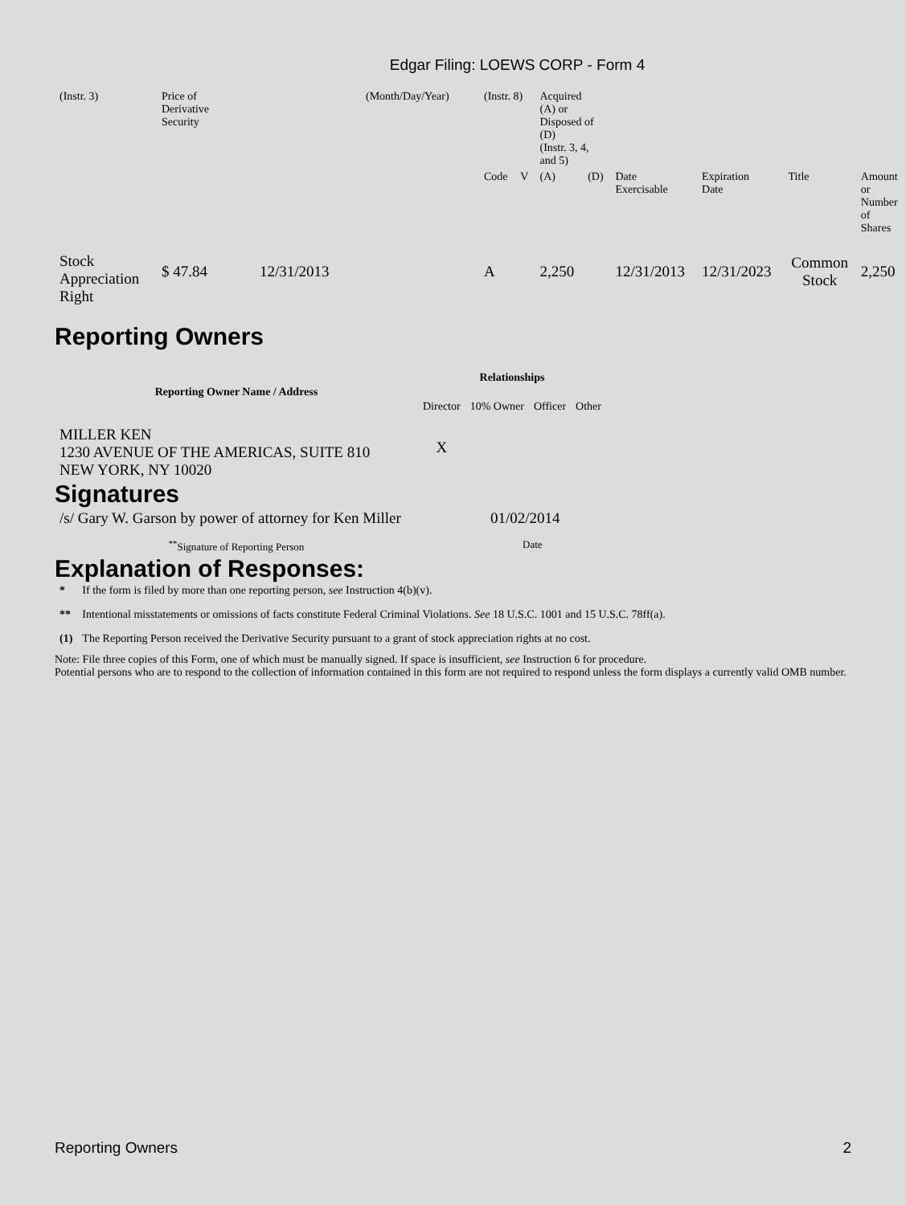Edgar Filing: LOEWS CORP - Form 4
| (Instr. 3) | Price of Derivative Security | | (Month/Day/Year) | (Instr. 8) | | Acquired (A) or Disposed of (D) (Instr. 3, 4, and 5) | | | | | |
| | | | | Code | V | (A) | (D) | Date Exercisable | Expiration Date | Title | Amount or Number of Shares |
| Stock Appreciation Right | $ 47.84 | 12/31/2013 | | A | | 2,250 | | 12/31/2013 | 12/31/2023 | Common Stock | 2,250 |
Reporting Owners
| Reporting Owner Name / Address | Relationships | | | |
| --- | --- | --- | --- | --- |
| | Director | 10% Owner | Officer | Other |
| MILLER KEN 1230 AVENUE OF THE AMERICAS, SUITE 810 NEW YORK, NY 10020 | X | | | |
Signatures
| /s/ Gary W. Garson by power of attorney for Ken Miller | 01/02/2014 |
| <sup>**</sup> Signature of Reporting Person | Date |
Explanation of Responses:
| * | If the form is filed by more than one reporting person, see Instruction 4(b)(v). |
| ** | Intentional misstatements or omissions of facts constitute Federal Criminal Violations. See 18 U.S.C. 1001 and 15 U.S.C. 78ff(a). |
| (1) | The Reporting Person received the Derivative Security pursuant to a grant of stock appreciation rights at no cost. |
Note: File three copies of this Form, one of which must be manually signed. If space is insufficient, see Instruction 6 for procedure.
Potential persons who are to respond to the collection of information contained in this form are not required to respond unless the form displays a currently valid OMB number.
Reporting Owners 2